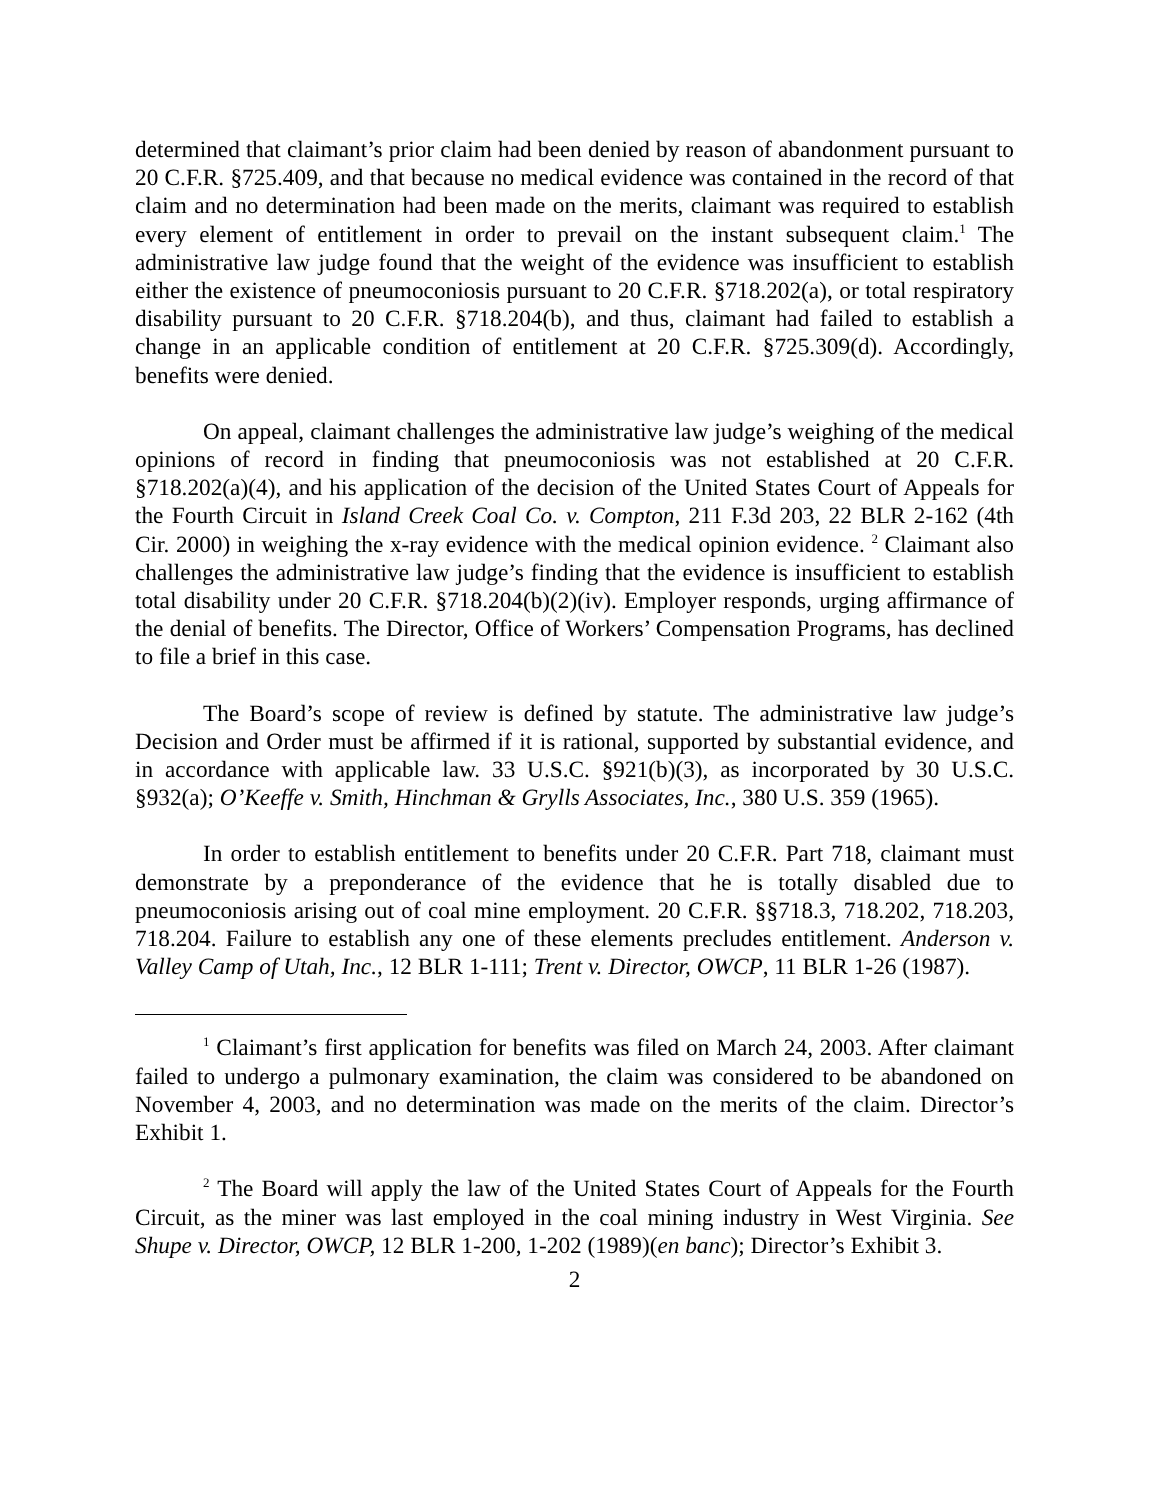determined that claimant’s prior claim had been denied by reason of abandonment pursuant to 20 C.F.R. §725.409, and that because no medical evidence was contained in the record of that claim and no determination had been made on the merits, claimant was required to establish every element of entitlement in order to prevail on the instant subsequent claim.<sup>1</sup> The administrative law judge found that the weight of the evidence was insufficient to establish either the existence of pneumoconiosis pursuant to 20 C.F.R. §718.202(a), or total respiratory disability pursuant to 20 C.F.R. §718.204(b), and thus, claimant had failed to establish a change in an applicable condition of entitlement at 20 C.F.R. §725.309(d). Accordingly, benefits were denied.
On appeal, claimant challenges the administrative law judge’s weighing of the medical opinions of record in finding that pneumoconiosis was not established at 20 C.F.R. §718.202(a)(4), and his application of the decision of the United States Court of Appeals for the Fourth Circuit in Island Creek Coal Co. v. Compton, 211 F.3d 203, 22 BLR 2-162 (4th Cir. 2000) in weighing the x-ray evidence with the medical opinion evidence. <sup>2</sup> Claimant also challenges the administrative law judge’s finding that the evidence is insufficient to establish total disability under 20 C.F.R. §718.204(b)(2)(iv). Employer responds, urging affirmance of the denial of benefits. The Director, Office of Workers’ Compensation Programs, has declined to file a brief in this case.
The Board’s scope of review is defined by statute. The administrative law judge’s Decision and Order must be affirmed if it is rational, supported by substantial evidence, and in accordance with applicable law. 33 U.S.C. §921(b)(3), as incorporated by 30 U.S.C. §932(a); O’Keeffe v. Smith, Hinchman & Grylls Associates, Inc., 380 U.S. 359 (1965).
In order to establish entitlement to benefits under 20 C.F.R. Part 718, claimant must demonstrate by a preponderance of the evidence that he is totally disabled due to pneumoconiosis arising out of coal mine employment. 20 C.F.R. §§718.3, 718.202, 718.203, 718.204. Failure to establish any one of these elements precludes entitlement. Anderson v. Valley Camp of Utah, Inc., 12 BLR 1-111; Trent v. Director, OWCP, 11 BLR 1-26 (1987).
<sup>1</sup> Claimant’s first application for benefits was filed on March 24, 2003. After claimant failed to undergo a pulmonary examination, the claim was considered to be abandoned on November 4, 2003, and no determination was made on the merits of the claim. Director’s Exhibit 1.
<sup>2</sup> The Board will apply the law of the United States Court of Appeals for the Fourth Circuit, as the miner was last employed in the coal mining industry in West Virginia. See Shupe v. Director, OWCP, 12 BLR 1-200, 1-202 (1989)(en banc); Director’s Exhibit 3.
2